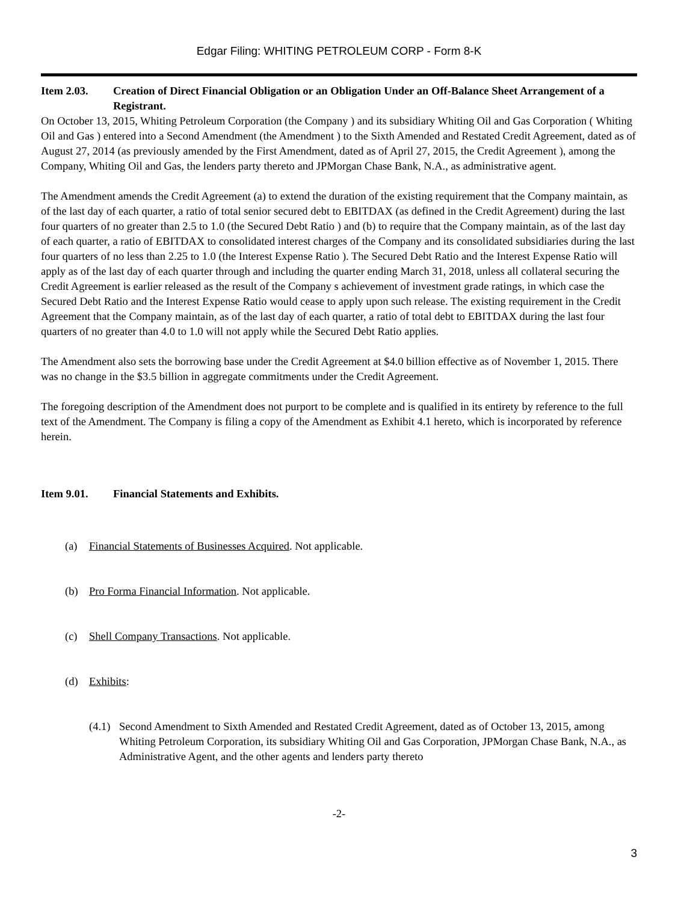Edgar Filing: WHITING PETROLEUM CORP - Form 8-K
Item 2.03. Creation of Direct Financial Obligation or an Obligation Under an Off-Balance Sheet Arrangement of a Registrant.
On October 13, 2015, Whiting Petroleum Corporation (the Company ) and its subsidiary Whiting Oil and Gas Corporation ( Whiting Oil and Gas ) entered into a Second Amendment (the Amendment ) to the Sixth Amended and Restated Credit Agreement, dated as of August 27, 2014 (as previously amended by the First Amendment, dated as of April 27, 2015, the Credit Agreement ), among the Company, Whiting Oil and Gas, the lenders party thereto and JPMorgan Chase Bank, N.A., as administrative agent.
The Amendment amends the Credit Agreement (a) to extend the duration of the existing requirement that the Company maintain, as of the last day of each quarter, a ratio of total senior secured debt to EBITDAX (as defined in the Credit Agreement) during the last four quarters of no greater than 2.5 to 1.0 (the Secured Debt Ratio ) and (b) to require that the Company maintain, as of the last day of each quarter, a ratio of EBITDAX to consolidated interest charges of the Company and its consolidated subsidiaries during the last four quarters of no less than 2.25 to 1.0 (the Interest Expense Ratio ). The Secured Debt Ratio and the Interest Expense Ratio will apply as of the last day of each quarter through and including the quarter ending March 31, 2018, unless all collateral securing the Credit Agreement is earlier released as the result of the Company s achievement of investment grade ratings, in which case the Secured Debt Ratio and the Interest Expense Ratio would cease to apply upon such release. The existing requirement in the Credit Agreement that the Company maintain, as of the last day of each quarter, a ratio of total debt to EBITDAX during the last four quarters of no greater than 4.0 to 1.0 will not apply while the Secured Debt Ratio applies.
The Amendment also sets the borrowing base under the Credit Agreement at $4.0 billion effective as of November 1, 2015. There was no change in the $3.5 billion in aggregate commitments under the Credit Agreement.
The foregoing description of the Amendment does not purport to be complete and is qualified in its entirety by reference to the full text of the Amendment. The Company is filing a copy of the Amendment as Exhibit 4.1 hereto, which is incorporated by reference herein.
Item 9.01. Financial Statements and Exhibits.
(a) Financial Statements of Businesses Acquired. Not applicable.
(b) Pro Forma Financial Information. Not applicable.
(c) Shell Company Transactions. Not applicable.
(d) Exhibits:
(4.1) Second Amendment to Sixth Amended and Restated Credit Agreement, dated as of October 13, 2015, among Whiting Petroleum Corporation, its subsidiary Whiting Oil and Gas Corporation, JPMorgan Chase Bank, N.A., as Administrative Agent, and the other agents and lenders party thereto
-2-
3